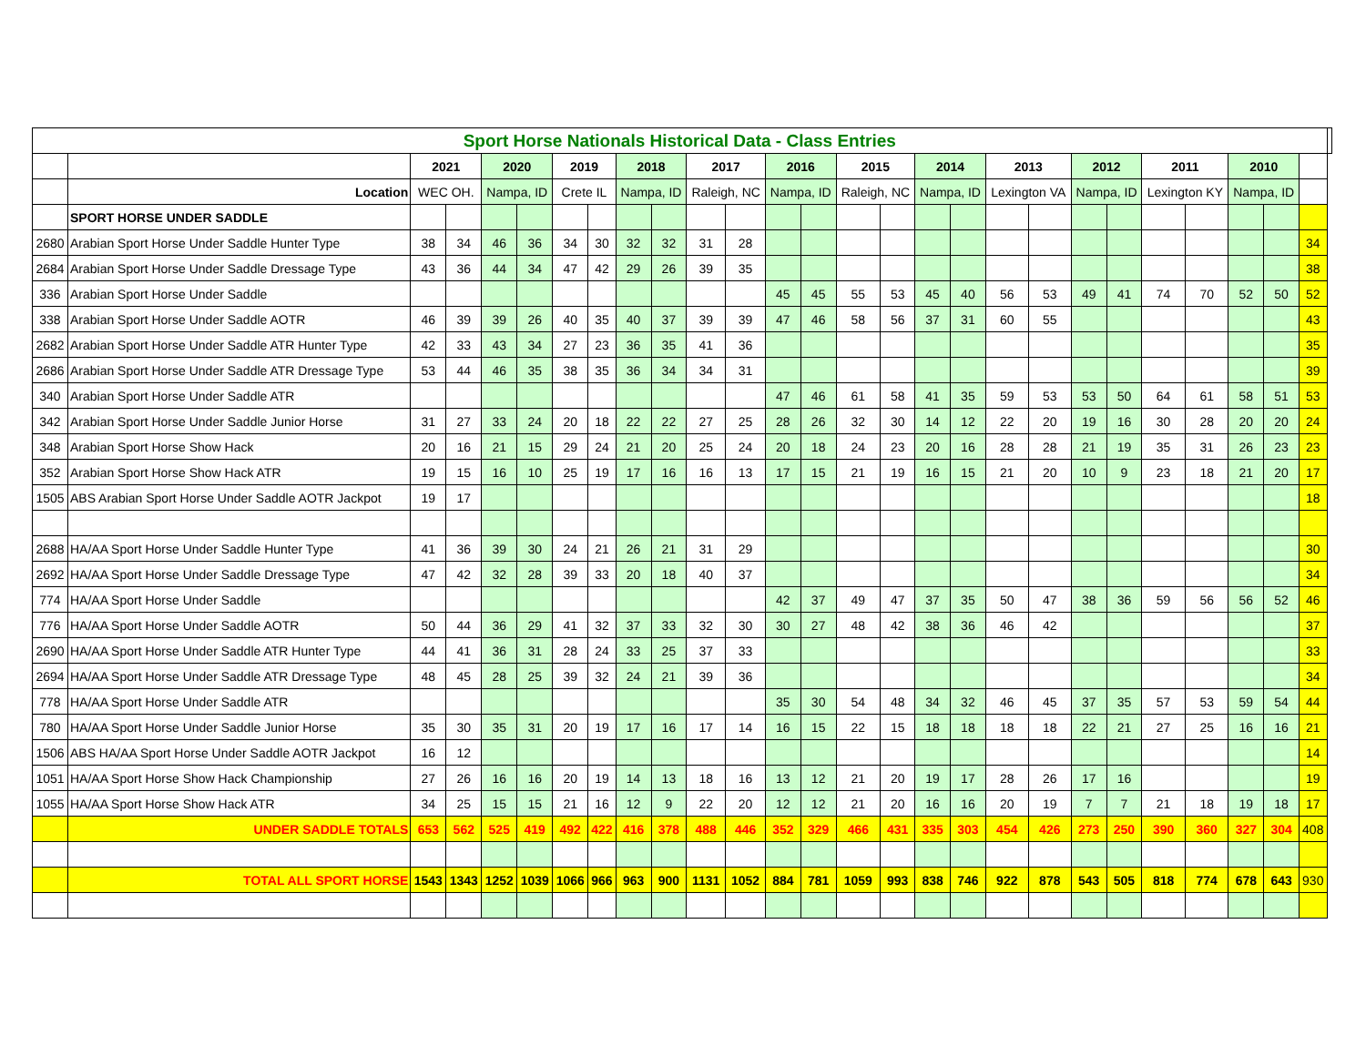| Sport Horse Nationals Historical Data - Class Entries | | | | | | | | | | | | | | | | | | | | | | | | | | | |
| | | 2021 | | 2020 | | 2019 | | 2018 | | 2017 | | 2016 | | 2015 | | 2014 | | 2013 | | 2012 | | 2011 | | 2010 | | | |
| | Location | WEC OH. | | Nampa, ID | | Crete IL | | Nampa, ID | | Raleigh, NC | | Nampa, ID | | Raleigh, NC | | Nampa, ID | | Lexington VA | | Nampa, ID | | Lexington KY | | Nampa, ID | | | |
| | SPORT HORSE UNDER SADDLE | | | | | | | | | | | | | | | | | | | | | | | | | | |
| 2680 | Arabian Sport Horse Under Saddle Hunter Type | 38 | 34 | 46 | 36 | 34 | 30 | 32 | 32 | 31 | 28 | | | | | | | | | | | | | | | 34 | |
| 2684 | Arabian Sport Horse Under Saddle Dressage Type | 43 | 36 | 44 | 34 | 47 | 42 | 29 | 26 | 39 | 35 | | | | | | | | | | | | | | | 38 | |
| 336 | Arabian Sport Horse Under Saddle | | | | | | | | | | | 45 | 45 | 55 | 53 | 45 | 40 | 56 | 53 | 49 | 41 | 74 | 70 | 52 | 50 | 52 | |
| 338 | Arabian Sport Horse Under Saddle AOTR | 46 | 39 | 39 | 26 | 40 | 35 | 40 | 37 | 39 | 39 | 47 | 46 | 58 | 56 | 37 | 31 | 60 | 55 | | | | | | | 43 | |
| 2682 | Arabian Sport Horse Under Saddle ATR Hunter Type | 42 | 33 | 43 | 34 | 27 | 23 | 36 | 35 | 41 | 36 | | | | | | | | | | | | | | | 35 | |
| 2686 | Arabian Sport Horse Under Saddle ATR Dressage Type | 53 | 44 | 46 | 35 | 38 | 35 | 36 | 34 | 34 | 31 | | | | | | | | | | | | | | | 39 | |
| 340 | Arabian Sport Horse Under Saddle ATR | | | | | | | | | | | 47 | 46 | 61 | 58 | 41 | 35 | 59 | 53 | 53 | 50 | 64 | 61 | 58 | 51 | 53 | |
| 342 | Arabian Sport Horse Under Saddle Junior Horse | 31 | 27 | 33 | 24 | 20 | 18 | 22 | 22 | 27 | 25 | 28 | 26 | 32 | 30 | 14 | 12 | 22 | 20 | 19 | 16 | 30 | 28 | 20 | 20 | 24 | |
| 348 | Arabian Sport Horse Show Hack | 20 | 16 | 21 | 15 | 29 | 24 | 21 | 20 | 25 | 24 | 20 | 18 | 24 | 23 | 20 | 16 | 28 | 28 | 21 | 19 | 35 | 31 | 26 | 23 | 23 | |
| 352 | Arabian Sport Horse Show Hack ATR | 19 | 15 | 16 | 10 | 25 | 19 | 17 | 16 | 16 | 13 | 17 | 15 | 21 | 19 | 16 | 15 | 21 | 20 | 10 | 9 | 23 | 18 | 21 | 20 | 17 | |
| 1505 | ABS Arabian Sport Horse Under Saddle AOTR Jackpot | 19 | 17 | | | | | | | | | | | | | | | | | | | | | | | 18 | |
| 2688 | HA/AA Sport Horse Under Saddle Hunter Type | 41 | 36 | 39 | 30 | 24 | 21 | 26 | 21 | 31 | 29 | | | | | | | | | | | | | | | 30 | |
| 2692 | HA/AA Sport Horse Under Saddle Dressage Type | 47 | 42 | 32 | 28 | 39 | 33 | 20 | 18 | 40 | 37 | | | | | | | | | | | | | | | 34 | |
| 774 | HA/AA Sport Horse Under Saddle | | | | | | | | | | | 42 | 37 | 49 | 47 | 37 | 35 | 50 | 47 | 38 | 36 | 59 | 56 | 56 | 52 | 46 | |
| 776 | HA/AA Sport Horse Under Saddle AOTR | 50 | 44 | 36 | 29 | 41 | 32 | 37 | 33 | 32 | 30 | 30 | 27 | 48 | 42 | 38 | 36 | 46 | 42 | | | | | | | 37 | |
| 2690 | HA/AA Sport Horse Under Saddle ATR Hunter Type | 44 | 41 | 36 | 31 | 28 | 24 | 33 | 25 | 37 | 33 | | | | | | | | | | | | | | | 33 | |
| 2694 | HA/AA Sport Horse Under Saddle ATR Dressage Type | 48 | 45 | 28 | 25 | 39 | 32 | 24 | 21 | 39 | 36 | | | | | | | | | | | | | | | 34 | |
| 778 | HA/AA Sport Horse Under Saddle ATR | | | | | | | | | | | 35 | 30 | 54 | 48 | 34 | 32 | 46 | 45 | 37 | 35 | 57 | 53 | 59 | 54 | 44 | |
| 780 | HA/AA Sport Horse Under Saddle Junior Horse | 35 | 30 | 35 | 31 | 20 | 19 | 17 | 16 | 17 | 14 | 16 | 15 | 22 | 15 | 18 | 18 | 18 | 18 | 22 | 21 | 27 | 25 | 16 | 16 | 21 | |
| 1506 | ABS HA/AA Sport Horse Under Saddle AOTR Jackpot | 16 | 12 | | | | | | | | | | | | | | | | | | | | | | | 14 | |
| 1051 | HA/AA Sport Horse Show Hack Championship | 27 | 26 | 16 | 16 | 20 | 19 | 14 | 13 | 18 | 16 | 13 | 12 | 21 | 20 | 19 | 17 | 28 | 26 | 17 | 16 | | | | | 19 | |
| 1055 | HA/AA Sport Horse Show Hack ATR | 34 | 25 | 15 | 15 | 21 | 16 | 12 | 9 | 22 | 20 | 12 | 12 | 21 | 20 | 16 | 16 | 20 | 19 | 7 | 7 | 21 | 18 | 19 | 18 | 17 | |
| | UNDER SADDLE TOTALS | 653 | 562 | 525 | 419 | 492 | 422 | 416 | 378 | 488 | 446 | 352 | 329 | 466 | 431 | 335 | 303 | 454 | 426 | 273 | 250 | 390 | 360 | 327 | 304 | 408 | |
| | TOTAL ALL SPORT HORSE | 1543 | 1343 | 1252 | 1039 | 1066 | 966 | 963 | 900 | 1131 | 1052 | 884 | 781 | 1059 | 993 | 838 | 746 | 922 | 878 | 543 | 505 | 818 | 774 | 678 | 643 | 930 | |